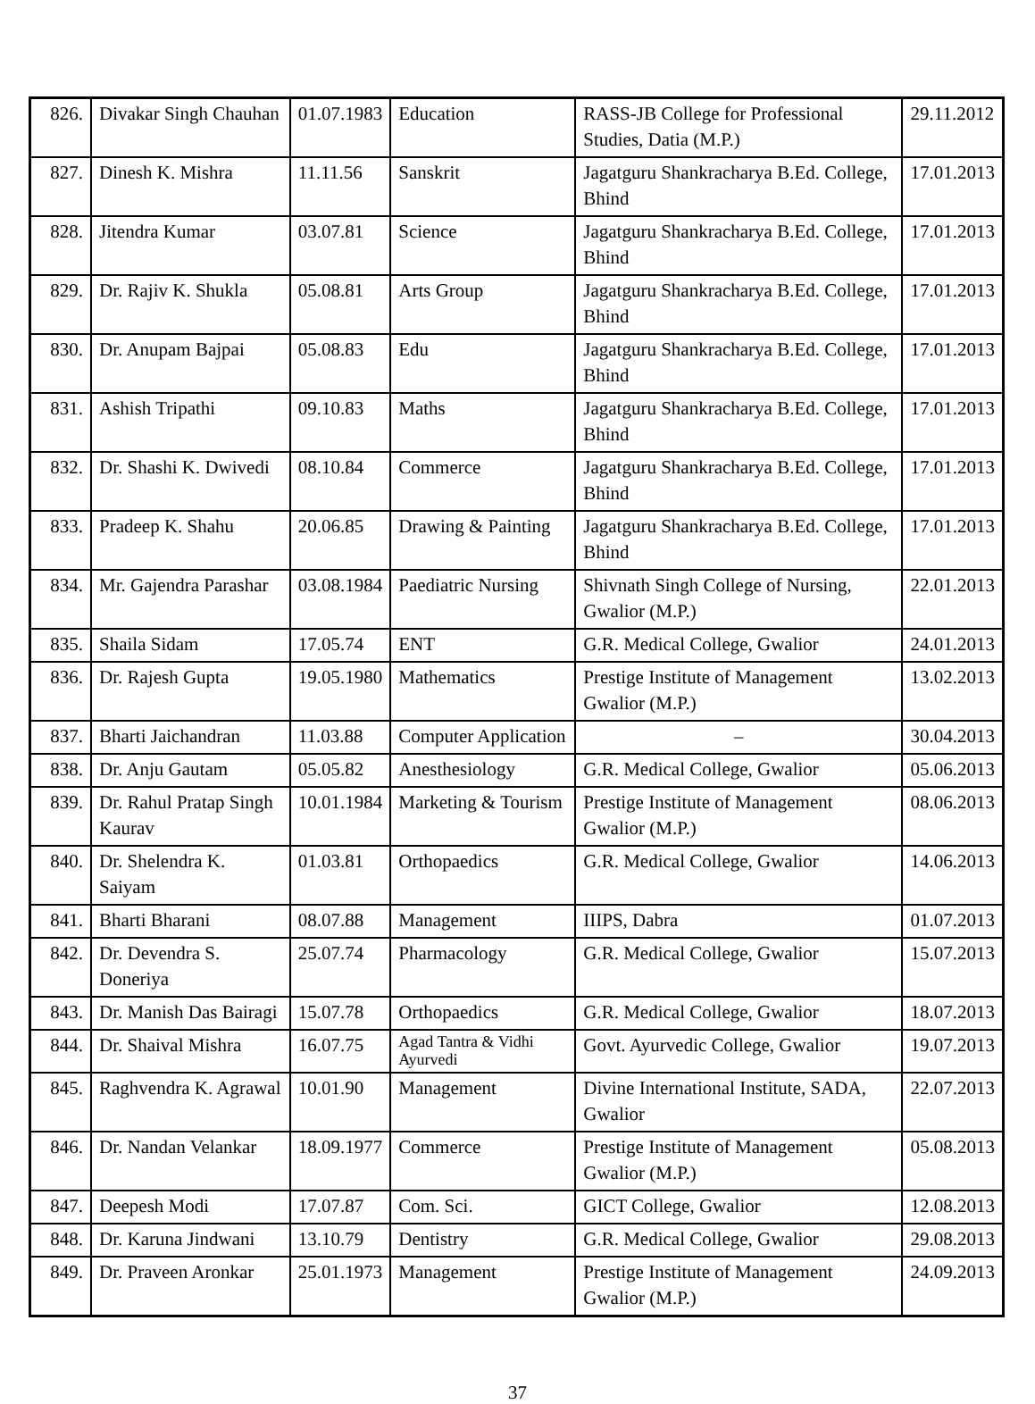| 826. | Divakar Singh Chauhan | 01.07.1983 | Education | RASS-JB College for Professional Studies, Datia (M.P.) | 29.11.2012 |
| 827. | Dinesh K. Mishra | 11.11.56 | Sanskrit | Jagatguru Shankracharya B.Ed. College, Bhind | 17.01.2013 |
| 828. | Jitendra Kumar | 03.07.81 | Science | Jagatguru Shankracharya B.Ed. College, Bhind | 17.01.2013 |
| 829. | Dr. Rajiv K. Shukla | 05.08.81 | Arts Group | Jagatguru Shankracharya B.Ed. College, Bhind | 17.01.2013 |
| 830. | Dr. Anupam Bajpai | 05.08.83 | Edu | Jagatguru Shankracharya B.Ed. College, Bhind | 17.01.2013 |
| 831. | Ashish Tripathi | 09.10.83 | Maths | Jagatguru Shankracharya B.Ed. College, Bhind | 17.01.2013 |
| 832. | Dr. Shashi K. Dwivedi | 08.10.84 | Commerce | Jagatguru Shankracharya B.Ed. College, Bhind | 17.01.2013 |
| 833. | Pradeep K. Shahu | 20.06.85 | Drawing & Painting | Jagatguru Shankracharya B.Ed. College, Bhind | 17.01.2013 |
| 834. | Mr. Gajendra Parashar | 03.08.1984 | Paediatric Nursing | Shivnath Singh College of Nursing, Gwalior (M.P.) | 22.01.2013 |
| 835. | Shaila Sidam | 17.05.74 | ENT | G.R. Medical College, Gwalior | 24.01.2013 |
| 836. | Dr. Rajesh Gupta | 19.05.1980 | Mathematics | Prestige Institute of Management Gwalior (M.P.) | 13.02.2013 |
| 837. | Bharti Jaichandran | 11.03.88 | Computer Application | – | 30.04.2013 |
| 838. | Dr. Anju Gautam | 05.05.82 | Anesthesiology | G.R. Medical College, Gwalior | 05.06.2013 |
| 839. | Dr. Rahul Pratap Singh Kaurav | 10.01.1984 | Marketing & Tourism | Prestige Institute of Management Gwalior (M.P.) | 08.06.2013 |
| 840. | Dr. Shelendra K. Saiyam | 01.03.81 | Orthopaedics | G.R. Medical College, Gwalior | 14.06.2013 |
| 841. | Bharti Bharani | 08.07.88 | Management | IIIPS, Dabra | 01.07.2013 |
| 842. | Dr. Devendra S. Doneriya | 25.07.74 | Pharmacology | G.R. Medical College, Gwalior | 15.07.2013 |
| 843. | Dr. Manish Das Bairagi | 15.07.78 | Orthopaedics | G.R. Medical College, Gwalior | 18.07.2013 |
| 844. | Dr. Shaival Mishra | 16.07.75 | Agad Tantra & Vidhi Ayurvedi | Govt. Ayurvedic College, Gwalior | 19.07.2013 |
| 845. | Raghvendra K. Agrawal | 10.01.90 | Management | Divine International Institute, SADA, Gwalior | 22.07.2013 |
| 846. | Dr. Nandan Velankar | 18.09.1977 | Commerce | Prestige Institute of Management Gwalior (M.P.) | 05.08.2013 |
| 847. | Deepesh Modi | 17.07.87 | Com. Sci. | GICT College, Gwalior | 12.08.2013 |
| 848. | Dr. Karuna Jindwani | 13.10.79 | Dentistry | G.R. Medical College, Gwalior | 29.08.2013 |
| 849. | Dr. Praveen Aronkar | 25.01.1973 | Management | Prestige Institute of Management Gwalior (M.P.) | 24.09.2013 |
37